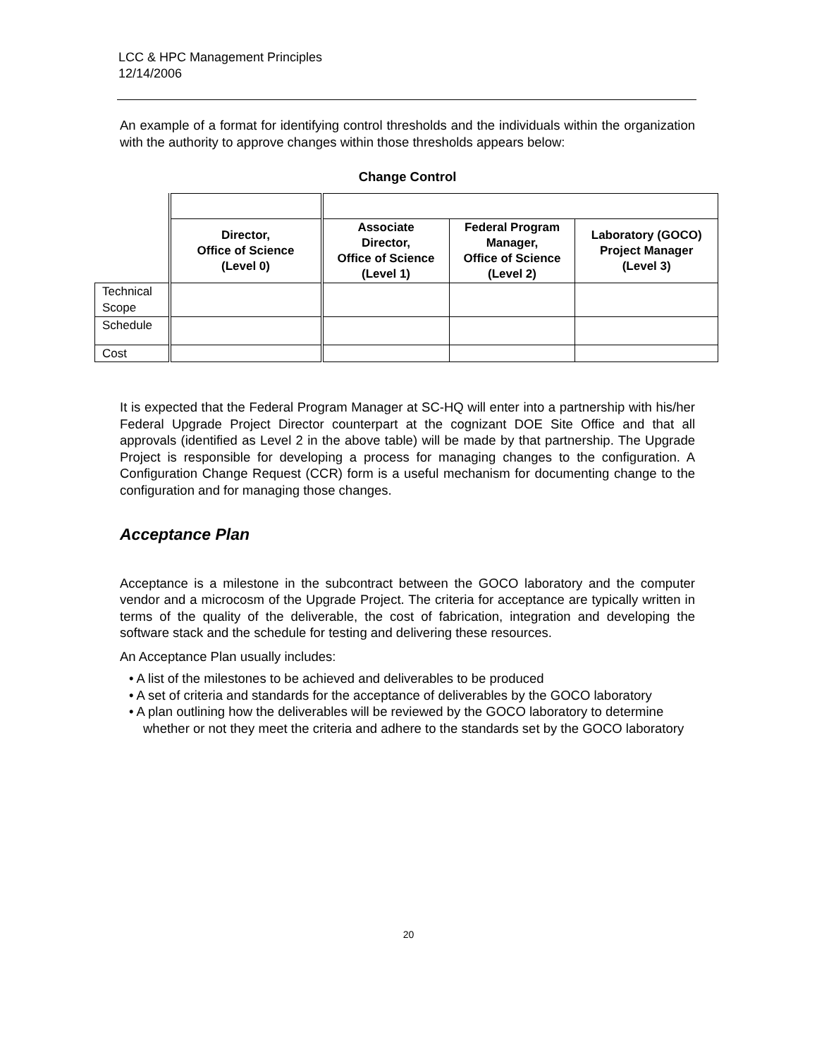LCC & HPC Management Principles
12/14/2006
An example of a format for identifying control thresholds and the individuals within the organization with the authority to approve changes within those thresholds appears below:
Change Control
| | Director, Office of Science (Level 0) | Associate Director, Office of Science (Level 1) | Federal Program Manager, Office of Science (Level 2) | Laboratory (GOCO) Project Manager (Level 3) |
| Technical Scope | | | | |
| Schedule | | | | |
| Cost | | | | |
It is expected that the Federal Program Manager at SC-HQ will enter into a partnership with his/her Federal Upgrade Project Director counterpart at the cognizant DOE Site Office and that all approvals (identified as Level 2 in the above table) will be made by that partnership. The Upgrade Project is responsible for developing a process for managing changes to the configuration. A Configuration Change Request (CCR) form is a useful mechanism for documenting change to the configuration and for managing those changes.
Acceptance Plan
Acceptance is a milestone in the subcontract between the GOCO laboratory and the computer vendor and a microcosm of the Upgrade Project. The criteria for acceptance are typically written in terms of the quality of the deliverable, the cost of fabrication, integration and developing the software stack and the schedule for testing and delivering these resources.
An Acceptance Plan usually includes:
• A list of the milestones to be achieved and deliverables to be produced
• A set of criteria and standards for the acceptance of deliverables by the GOCO laboratory
• A plan outlining how the deliverables will be reviewed by the GOCO laboratory to determine whether or not they meet the criteria and adhere to the standards set by the GOCO laboratory
20